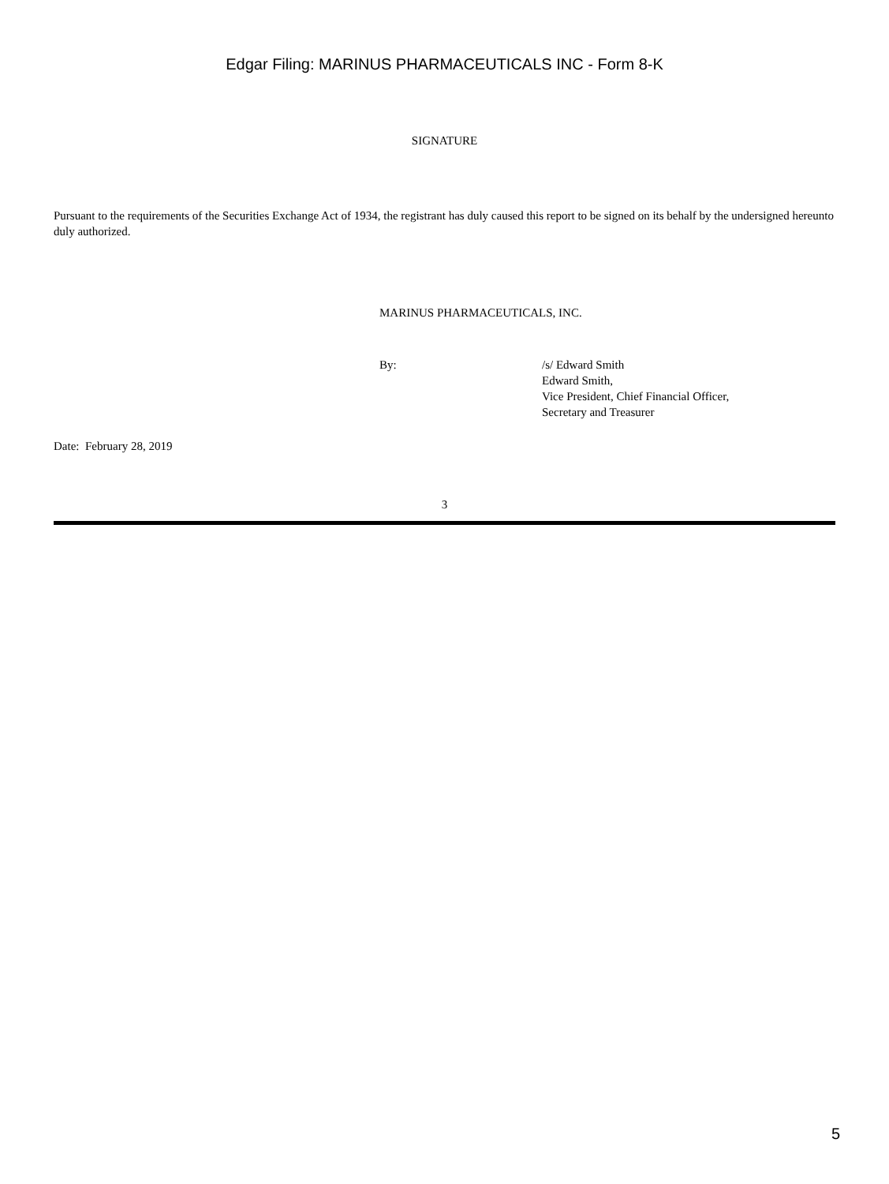Edgar Filing: MARINUS PHARMACEUTICALS INC - Form 8-K
SIGNATURE
Pursuant to the requirements of the Securities Exchange Act of 1934, the registrant has duly caused this report to be signed on its behalf by the undersigned hereunto duly authorized.
MARINUS PHARMACEUTICALS, INC.
By: /s/ Edward Smith
Edward Smith,
Vice President, Chief Financial Officer,
Secretary and Treasurer
Date: February 28, 2019
3
5